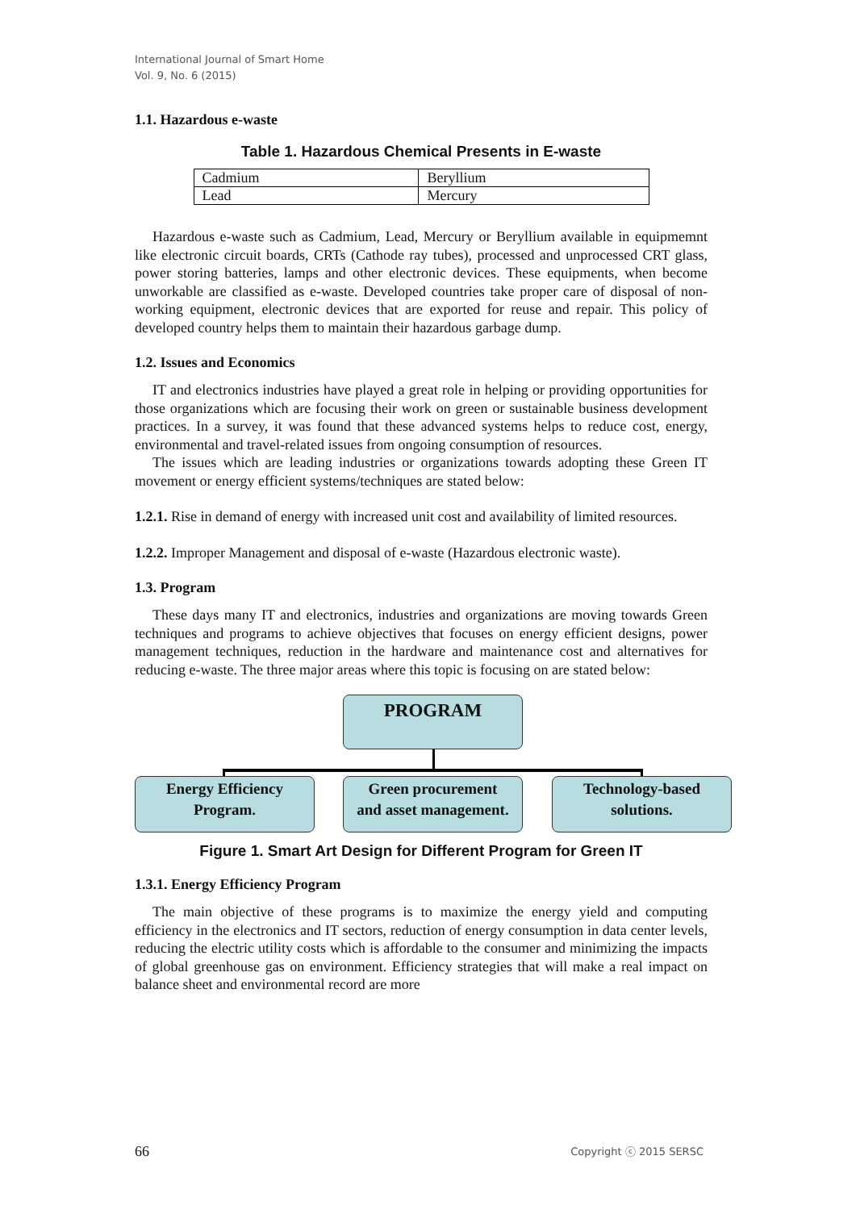International Journal of Smart Home
Vol. 9, No. 6 (2015)
1.1. Hazardous e-waste
Table 1. Hazardous Chemical Presents in E-waste
| Cadmium | Beryllium |
| Lead | Mercury |
Hazardous e-waste such as Cadmium, Lead, Mercury or Beryllium available in equipmemnt like electronic circuit boards, CRTs (Cathode ray tubes), processed and unprocessed CRT glass, power storing batteries, lamps and other electronic devices. These equipments, when become unworkable are classified as e-waste. Developed countries take proper care of disposal of non-working equipment, electronic devices that are exported for reuse and repair. This policy of developed country helps them to maintain their hazardous garbage dump.
1.2. Issues and Economics
IT and electronics industries have played a great role in helping or providing opportunities for those organizations which are focusing their work on green or sustainable business development practices. In a survey, it was found that these advanced systems helps to reduce cost, energy, environmental and travel-related issues from ongoing consumption of resources.
The issues which are leading industries or organizations towards adopting these Green IT movement or energy efficient systems/techniques are stated below:
1.2.1. Rise in demand of energy with increased unit cost and availability of limited resources.
1.2.2. Improper Management and disposal of e-waste (Hazardous electronic waste).
1.3. Program
These days many IT and electronics, industries and organizations are moving towards Green techniques and programs to achieve objectives that focuses on energy efficient designs, power management techniques, reduction in the hardware and maintenance cost and alternatives for reducing e-waste. The three major areas where this topic is focusing on are stated below:
PROGRAM
Energy Efficiency
Program.
Green procurement
and asset management.
Technology-based
solutions.
Figure 1. Smart Art Design for Different Program for Green IT
1.3.1. Energy Efficiency Program
The main objective of these programs is to maximize the energy yield and computing efficiency in the electronics and IT sectors, reduction of energy consumption in data center levels, reducing the electric utility costs which is affordable to the consumer and minimizing the impacts of global greenhouse gas on environment. Efficiency strategies that will make a real impact on balance sheet and environmental record are more
66 Copyright ⓒ 2015 SERSC